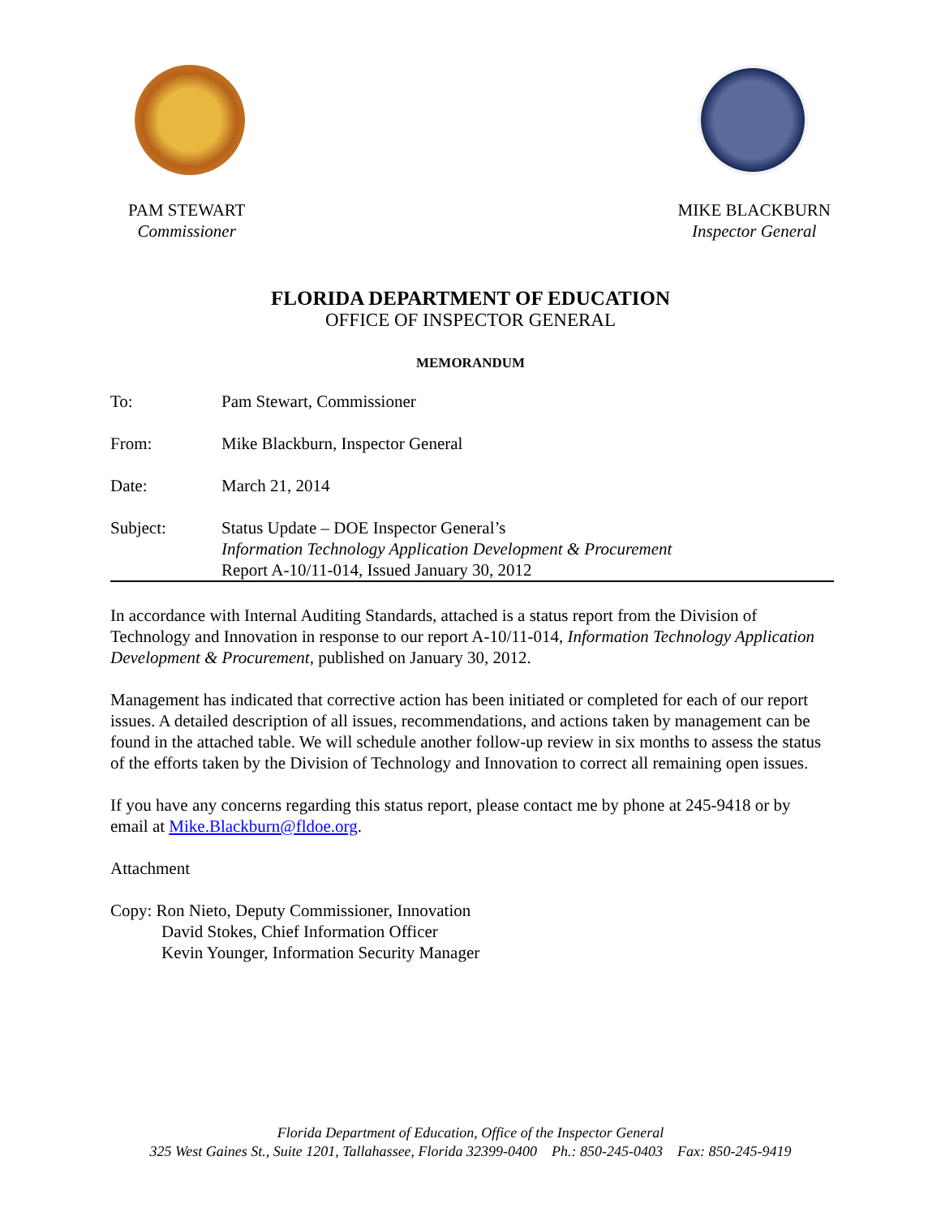PAM STEWART
Commissioner
MIKE BLACKBURN
Inspector General
FLORIDA DEPARTMENT OF EDUCATION
OFFICE OF INSPECTOR GENERAL
MEMORANDUM
To: Pam Stewart, Commissioner
From: Mike Blackburn, Inspector General
Date: March 21, 2014
Subject: Status Update – DOE Inspector General’s
Information Technology Application Development & Procurement
Report A-10/11-014, Issued January 30, 2012
In accordance with Internal Auditing Standards, attached is a status report from the Division of Technology and Innovation in response to our report A-10/11-014, Information Technology Application Development & Procurement, published on January 30, 2012.
Management has indicated that corrective action has been initiated or completed for each of our report issues. A detailed description of all issues, recommendations, and actions taken by management can be found in the attached table. We will schedule another follow-up review in six months to assess the status of the efforts taken by the Division of Technology and Innovation to correct all remaining open issues.
If you have any concerns regarding this status report, please contact me by phone at 245-9418 or by email at Mike.Blackburn@fldoe.org.
Attachment
Copy: Ron Nieto, Deputy Commissioner, Innovation
David Stokes, Chief Information Officer
Kevin Younger, Information Security Manager
Florida Department of Education, Office of the Inspector General
325 West Gaines St., Suite 1201, Tallahassee, Florida 32399-0400 Ph.: 850-245-0403 Fax: 850-245-9419